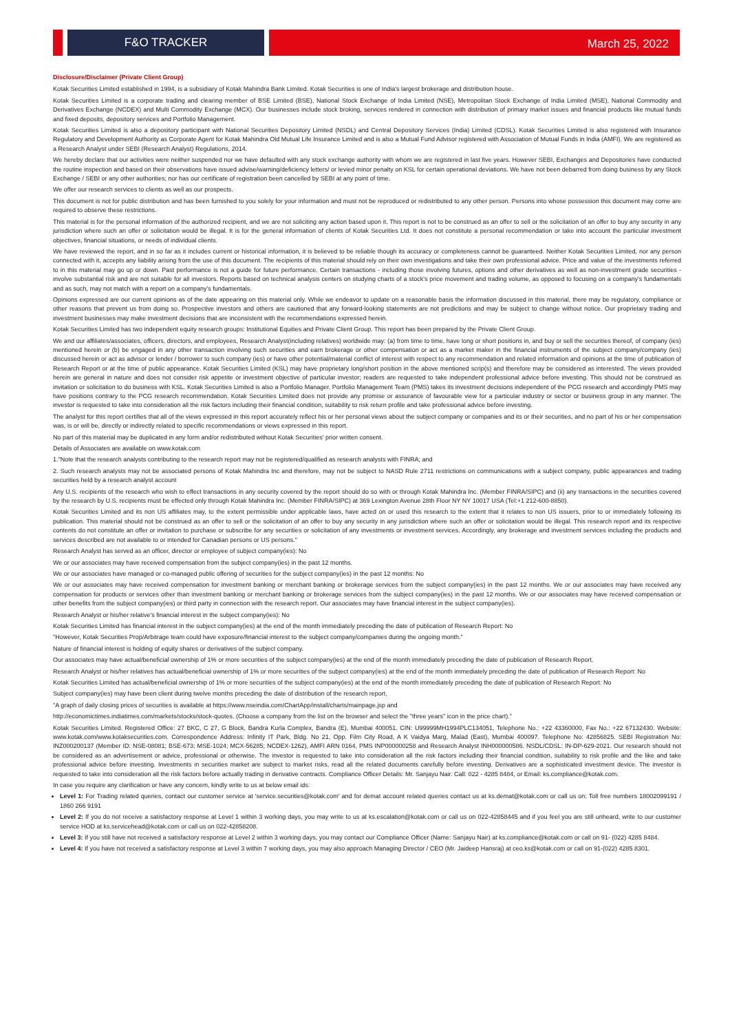F&O TRACKER
March 25, 2022
Disclosure/Disclaimer (Private Client Group)
Kotak Securities Limited established in 1994, is a subsidiary of Kotak Mahindra Bank Limited. Kotak Securities is one of India's largest brokerage and distribution house.
Kotak Securities Limited is a corporate trading and clearing member of BSE Limited (BSE), National Stock Exchange of India Limited (NSE), Metropolitan Stock Exchange of India Limited (MSE), National Commodity and Derivatives Exchange (NCDEX) and Multi Commodity Exchange (MCX). Our businesses include stock broking, services rendered in connection with distribution of primary market issues and financial products like mutual funds and fixed deposits, depository services and Portfolio Management.
Kotak Securities Limited is also a depository participant with National Securities Depository Limited (NSDL) and Central Depository Services (India) Limited (CDSL). Kotak Securities Limited is also registered with Insurance Regulatory and Development Authority as Corporate Agent for Kotak Mahindra Old Mutual Life Insurance Limited and is also a Mutual Fund Advisor registered with Association of Mutual Funds in India (AMFI). We are registered as a Research Analyst under SEBI (Research Analyst) Regulations, 2014.
We hereby declare that our activities were neither suspended nor we have defaulted with any stock exchange authority with whom we are registered in last five years. However SEBI, Exchanges and Depositories have conducted the routine inspection and based on their observations have issued advise/warning/deficiency letters/ or levied minor penalty on KSL for certain operational deviations. We have not been debarred from doing business by any Stock Exchange / SEBI or any other authorities; nor has our certificate of registration been cancelled by SEBI at any point of time.
We offer our research services to clients as well as our prospects.
This document is not for public distribution and has been furnished to you solely for your information and must not be reproduced or redistributed to any other person. Persons into whose possession this document may come are required to observe these restrictions.
This material is for the personal information of the authorized recipient, and we are not soliciting any action based upon it. This report is not to be construed as an offer to sell or the solicitation of an offer to buy any security in any jurisdiction where such an offer or solicitation would be illegal. It is for the general information of clients of Kotak Securities Ltd. It does not constitute a personal recommendation or take into account the particular investment objectives, financial situations, or needs of individual clients.
We have reviewed the report, and in so far as it includes current or historical information, it is believed to be reliable though its accuracy or completeness cannot be guaranteed. Neither Kotak Securities Limited, nor any person connected with it, accepts any liability arising from the use of this document. The recipients of this material should rely on their own investigations and take their own professional advice. Price and value of the investments referred to in this material may go up or down. Past performance is not a guide for future performance. Certain transactions - including those involving futures, options and other derivatives as well as non-investment grade securities - involve substantial risk and are not suitable for all investors. Reports based on technical analysis centers on studying charts of a stock's price movement and trading volume, as opposed to focusing on a company's fundamentals and as such, may not match with a report on a company's fundamentals.
Opinions expressed are our current opinions as of the date appearing on this material only. While we endeavor to update on a reasonable basis the information discussed in this material, there may be regulatory, compliance or other reasons that prevent us from doing so. Prospective investors and others are cautioned that any forward-looking statements are not predictions and may be subject to change without notice. Our proprietary trading and investment businesses may make investment decisions that are inconsistent with the recommendations expressed herein.
Kotak Securities Limited has two independent equity research groups: Institutional Equities and Private Client Group. This report has been prepared by the Private Client Group.
We and our affiliates/associates, officers, directors, and employees, Research Analyst(including relatives) worldwide may: (a) from time to time, have long or short positions in, and buy or sell the securities thereof, of company (ies) mentioned herein or (b) be engaged in any other transaction involving such securities and earn brokerage or other compensation or act as a market maker in the financial instruments of the subject company/company (ies) discussed herein or act as advisor or lender / borrower to such company (ies) or have other potential/material conflict of interest with respect to any recommendation and related information and opinions at the time of publication of Research Report or at the time of public appearance. Kotak Securities Limited (KSL) may have proprietary long/short position in the above mentioned scrip(s) and therefore may be considered as interested. The views provided herein are general in nature and does not consider risk appetite or investment objective of particular investor; readers are requested to take independent professional advice before investing. This should not be construed as invitation or solicitation to do business with KSL. Kotak Securities Limited is also a Portfolio Manager. Portfolio Management Team (PMS) takes its investment decisions independent of the PCG research and accordingly PMS may have positions contrary to the PCG research recommendation. Kotak Securities Limited does not provide any promise or assurance of favourable view for a particular industry or sector or business group in any manner. The investor is requested to take into consideration all the risk factors including their financial condition, suitability to risk return profile and take professional advice before investing.
The analyst for this report certifies that all of the views expressed in this report accurately reflect his or her personal views about the subject company or companies and its or their securities, and no part of his or her compensation was, is or will be, directly or indirectly related to specific recommendations or views expressed in this report.
No part of this material may be duplicated in any form and/or redistributed without Kotak Securities' prior written consent.
Details of Associates are available on www.kotak.com
1."Note that the research analysts contributing to the research report may not be registered/qualified as research analysts with FINRA; and
2. Such research analysts may not be associated persons of Kotak Mahindra Inc and therefore, may not be subject to NASD Rule 2711 restrictions on communications with a subject company, public appearances and trading securities held by a research analyst account
Any U.S. recipients of the research who wish to effect transactions in any security covered by the report should do so with or through Kotak Mahindra Inc. (Member FINRA/SIPC) and (ii) any transactions in the securities covered by the research by U.S. recipients must be effected only through Kotak Mahindra Inc. (Member FINRA/SIPC) at 369 Lexington Avenue 28th Floor NY NY 10017 USA (Tel:+1 212-600-8850).
Kotak Securities Limited and its non US affiliates may, to the extent permissible under applicable laws, have acted on or used this research to the extent that it relates to non US issuers, prior to or immediately following its publication. This material should not be construed as an offer to sell or the solicitation of an offer to buy any security in any jurisdiction where such an offer or solicitation would be illegal. This research report and its respective contents do not constitute an offer or invitation to purchase or subscribe for any securities or solicitation of any investments or investment services. Accordingly, any brokerage and investment services including the products and services described are not available to or intended for Canadian persons or US persons."
Research Analyst has served as an officer, director or employee of subject company(ies): No
We or our associates may have received compensation from the subject company(ies) in the past 12 months.
We or our associates have managed or co-managed public offering of securities for the subject company(ies) in the past 12 months: No
We or our associates may have received compensation for investment banking or merchant banking or brokerage services from the subject company(ies) in the past 12 months. We or our associates may have received any compensation for products or services other than investment banking or merchant banking or brokerage services from the subject company(ies) in the past 12 months. We or our associates may have received compensation or other benefits from the subject company(ies) or third party in connection with the research report. Our associates may have financial interest in the subject company(ies).
Research Analyst or his/her relative's financial interest in the subject company(ies): No
Kotak Securities Limited has financial interest in the subject company(ies) at the end of the month immediately preceding the date of publication of Research Report: No
"However, Kotak Securities Prop/Arbitrage team could have exposure/financial interest to the subject company/companies during the ongoing month."
Nature of financial interest is holding of equity shares or derivatives of the subject company.
Our associates may have actual/beneficial ownership of 1% or more securities of the subject company(ies) at the end of the month immediately preceding the date of publication of Research Report.
Research Analyst or his/her relatives has actual/beneficial ownership of 1% or more securities of the subject company(ies) at the end of the month immediately preceding the date of publication of Research Report: No
Kotak Securities Limited has actual/beneficial ownership of 1% or more securities of the subject company(ies) at the end of the month immediately preceding the date of publication of Research Report: No
Subject company(ies) may have been client during twelve months preceding the date of distribution of the research report.
"A graph of daily closing prices of securities is available at https://www.nseindia.com/ChartApp/install/charts/mainpage.jsp and
http://economictimes.indiatimes.com/markets/stocks/stock-quotes. (Choose a company from the list on the browser and select the "three years" icon in the price chart)."
Kotak Securities Limited. Registered Office: 27 BKC, C 27, G Block, Bandra Kurla Complex, Bandra (E), Mumbai 400051. CIN: U99999MH1994PLC134051, Telephone No.: +22 43360000, Fax No.: +22 67132430. Website: www.kotak.com/www.kotaksecurities.com. Correspondence Address: Infinity IT Park, Bldg. No 21, Opp. Film City Road, A K Vaidya Marg, Malad (East), Mumbai 400097. Telephone No: 42856825. SEBI Registration No: INZ000200137 (Member ID: NSE-08081; BSE-673; MSE-1024; MCX-56285; NCDEX-1262), AMFI ARN 0164, PMS INP000000258 and Research Analyst INH000000586. NSDL/CDSL: IN-DP-629-2021. Our research should not be considered as an advertisement or advice, professional or otherwise. The investor is requested to take into consideration all the risk factors including their financial condition, suitability to risk profile and the like and take professional advice before investing. Investments in securities market are subject to market risks, read all the related documents carefully before investing. Derivatives are a sophisticated investment device. The investor is requested to take into consideration all the risk factors before actually trading in derivative contracts. Compliance Officer Details: Mr. Sanjayu Nair. Call: 022 - 4285 8484, or Email: ks.compliance@kotak.com.
In case you require any clarification or have any concern, kindly write to us at below email ids:
Level 1: For Trading related queries, contact our customer service at 'service.securities@kotak.com' and for demat account related queries contact us at ks.demat@kotak.com or call us on: Toll free numbers 18002099191 / 1860 266 9191
Level 2: If you do not receive a satisfactory response at Level 1 within 3 working days, you may write to us at ks.escalation@kotak.com or call us on 022-42858445 and if you feel you are still unheard, write to our customer service HOD at ks.servicehead@kotak.com or call us on 022-42858208.
Level 3: If you still have not received a satisfactory response at Level 2 within 3 working days, you may contact our Compliance Officer (Name: Sanjayu Nair) at ks.compliance@kotak.com or call on 91- (022) 4285 8484.
Level 4: If you have not received a satisfactory response at Level 3 within 7 working days, you may also approach Managing Director / CEO (Mr. Jaideep Hansraj) at ceo.ks@kotak.com or call on 91-(022) 4285 8301.